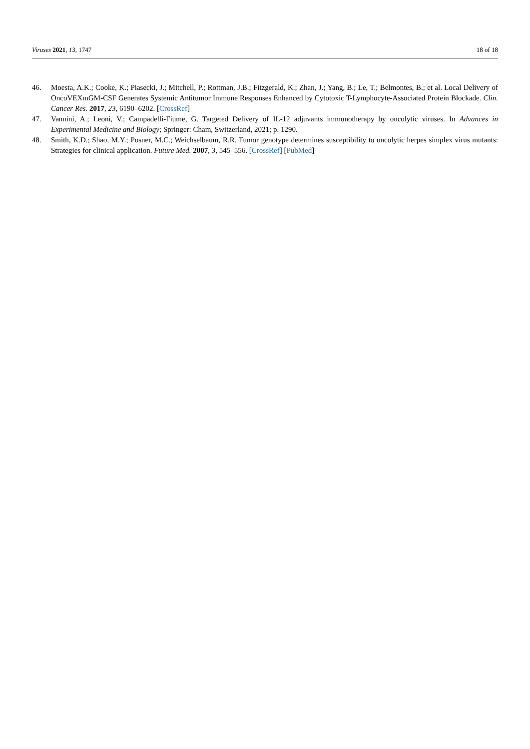Viruses 2021, 13, 1747 18 of 18
46. Moesta, A.K.; Cooke, K.; Piasecki, J.; Mitchell, P.; Rottman, J.B.; Fitzgerald, K.; Zhan, J.; Yang, B.; Le, T.; Belmontes, B.; et al. Local Delivery of OncoVEXmGM-CSF Generates Systemic Antitumor Immune Responses Enhanced by Cytotoxic T-Lymphocyte-Associated Protein Blockade. Clin. Cancer Res. 2017, 23, 6190–6202. [CrossRef]
47. Vannini, A.; Leoni, V.; Campadelli-Fiume, G. Targeted Delivery of IL-12 adjuvants immunotherapy by oncolytic viruses. In Advances in Experimental Medicine and Biology; Springer: Cham, Switzerland, 2021; p. 1290.
48. Smith, K.D.; Shao, M.Y.; Posner, M.C.; Weichselbaum, R.R. Tumor genotype determines susceptibility to oncolytic herpes simplex virus mutants: Strategies for clinical application. Future Med. 2007, 3, 545–556. [CrossRef] [PubMed]